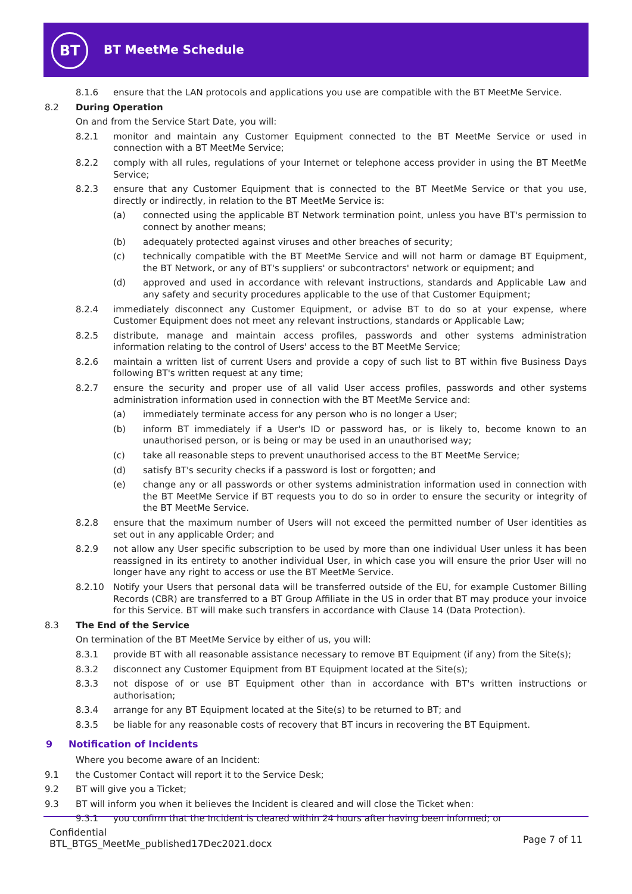BT
BT MeetMe Schedule
8.1.6 ensure that the LAN protocols and applications you use are compatible with the BT MeetMe Service.
8.2 During Operation
On and from the Service Start Date, you will:
8.2.1 monitor and maintain any Customer Equipment connected to the BT MeetMe Service or used in connection with a BT MeetMe Service;
8.2.2 comply with all rules, regulations of your Internet or telephone access provider in using the BT MeetMe Service;
8.2.3 ensure that any Customer Equipment that is connected to the BT MeetMe Service or that you use, directly or indirectly, in relation to the BT MeetMe Service is:
(a) connected using the applicable BT Network termination point, unless you have BT's permission to connect by another means;
(b) adequately protected against viruses and other breaches of security;
(c) technically compatible with the BT MeetMe Service and will not harm or damage BT Equipment, the BT Network, or any of BT's suppliers' or subcontractors' network or equipment; and
(d) approved and used in accordance with relevant instructions, standards and Applicable Law and any safety and security procedures applicable to the use of that Customer Equipment;
8.2.4 immediately disconnect any Customer Equipment, or advise BT to do so at your expense, where Customer Equipment does not meet any relevant instructions, standards or Applicable Law;
8.2.5 distribute, manage and maintain access profiles, passwords and other systems administration information relating to the control of Users' access to the BT MeetMe Service;
8.2.6 maintain a written list of current Users and provide a copy of such list to BT within five Business Days following BT's written request at any time;
8.2.7 ensure the security and proper use of all valid User access profiles, passwords and other systems administration information used in connection with the BT MeetMe Service and:
(a) immediately terminate access for any person who is no longer a User;
(b) inform BT immediately if a User's ID or password has, or is likely to, become known to an unauthorised person, or is being or may be used in an unauthorised way;
(c) take all reasonable steps to prevent unauthorised access to the BT MeetMe Service;
(d) satisfy BT's security checks if a password is lost or forgotten; and
(e) change any or all passwords or other systems administration information used in connection with the BT MeetMe Service if BT requests you to do so in order to ensure the security or integrity of the BT MeetMe Service.
8.2.8 ensure that the maximum number of Users will not exceed the permitted number of User identities as set out in any applicable Order; and
8.2.9 not allow any User specific subscription to be used by more than one individual User unless it has been reassigned in its entirety to another individual User, in which case you will ensure the prior User will no longer have any right to access or use the BT MeetMe Service.
8.2.10 Notify your Users that personal data will be transferred outside of the EU, for example Customer Billing Records (CBR) are transferred to a BT Group Affiliate in the US in order that BT may produce your invoice for this Service. BT will make such transfers in accordance with Clause 14 (Data Protection).
8.3 The End of the Service
On termination of the BT MeetMe Service by either of us, you will:
8.3.1 provide BT with all reasonable assistance necessary to remove BT Equipment (if any) from the Site(s);
8.3.2 disconnect any Customer Equipment from BT Equipment located at the Site(s);
8.3.3 not dispose of or use BT Equipment other than in accordance with BT's written instructions or authorisation;
8.3.4 arrange for any BT Equipment located at the Site(s) to be returned to BT; and
8.3.5 be liable for any reasonable costs of recovery that BT incurs in recovering the BT Equipment.
9 Notification of Incidents
Where you become aware of an Incident:
9.1 the Customer Contact will report it to the Service Desk;
9.2 BT will give you a Ticket;
9.3 BT will inform you when it believes the Incident is cleared and will close the Ticket when:
9.3.1 you confirm that the Incident is cleared within 24 hours after having been informed; or
Confidential
BTL_BTGS_MeetMe_published17Dec2021.docx
Page 7 of 11